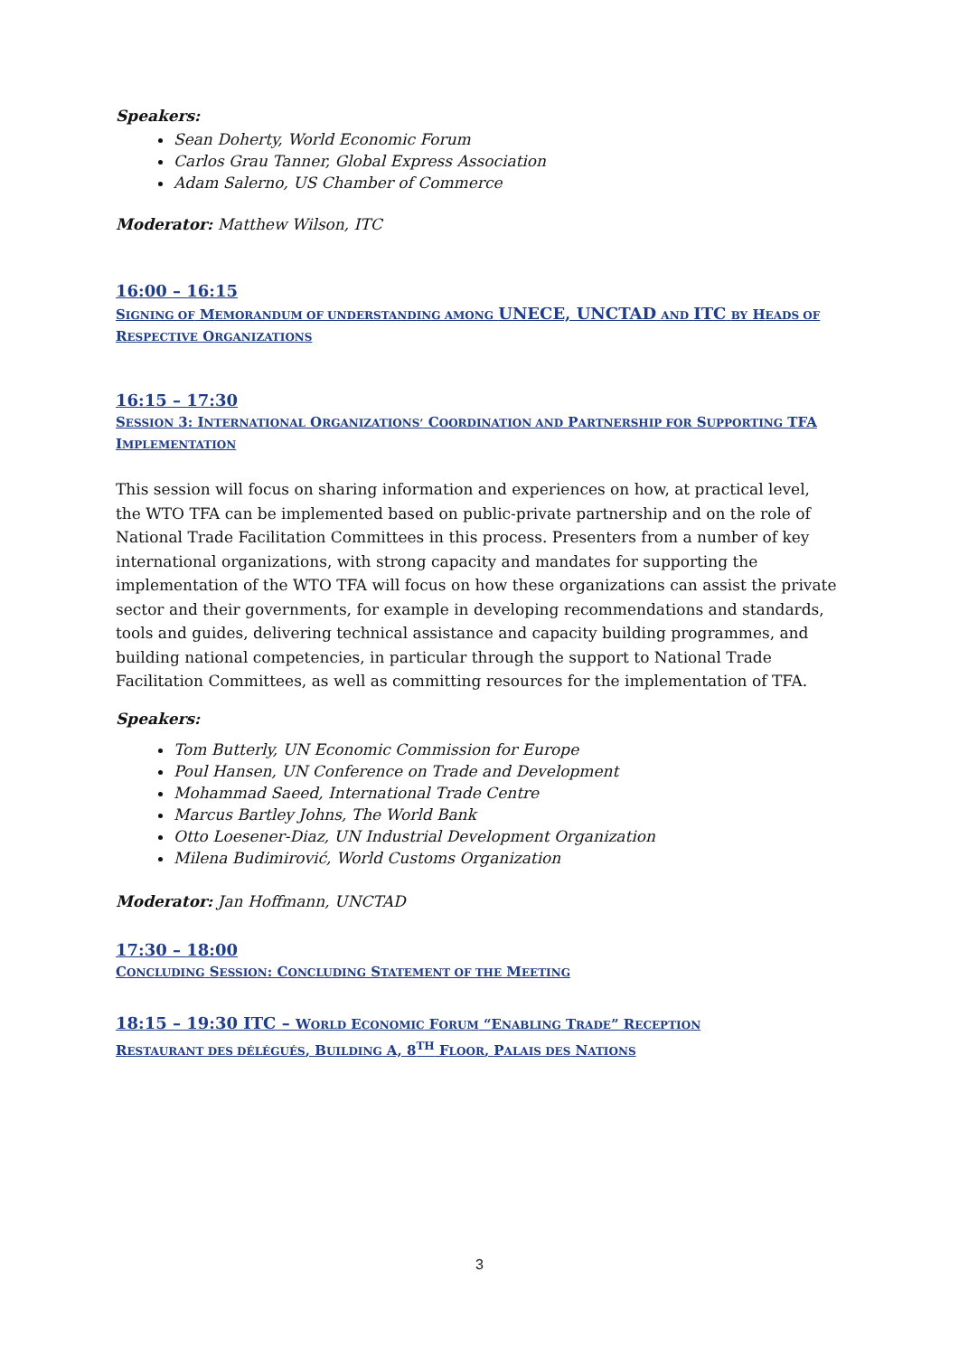Speakers:
Sean Doherty, World Economic Forum
Carlos Grau Tanner, Global Express Association
Adam Salerno, US Chamber of Commerce
Moderator: Matthew Wilson, ITC
16:00 – 16:15
SIGNING OF MEMORANDUM OF UNDERSTANDING AMONG UNECE, UNCTAD AND ITC BY HEADS OF RESPECTIVE ORGANIZATIONS
16:15 – 17:30
SESSION 3: INTERNATIONAL ORGANIZATIONS’ COORDINATION AND PARTNERSHIP FOR SUPPORTING TFA IMPLEMENTATION
This session will focus on sharing information and experiences on how, at practical level, the WTO TFA can be implemented based on public-private partnership and on the role of National Trade Facilitation Committees in this process. Presenters from a number of key international organizations, with strong capacity and mandates for supporting the implementation of the WTO TFA will focus on how these organizations can assist the private sector and their governments, for example in developing recommendations and standards, tools and guides, delivering technical assistance and capacity building programmes, and building national competencies, in particular through the support to National Trade Facilitation Committees, as well as committing resources for the implementation of TFA.
Speakers:
Tom Butterly, UN Economic Commission for Europe
Poul Hansen, UN Conference on Trade and Development
Mohammad Saeed, International Trade Centre
Marcus Bartley Johns, The World Bank
Otto Loesener-Diaz, UN Industrial Development Organization
Milena Budimirović, World Customs Organization
Moderator: Jan Hoffmann, UNCTAD
17:30 – 18:00
CONCLUDING SESSION: CONCLUDING STATEMENT OF THE MEETING
18:15 – 19:30 ITC – WORLD ECONOMIC FORUM “ENABLING TRADE” RECEPTION
RESTAURANT DES DÉLÉGUÉS, BUILDING A, 8<sup>TH</sup> FLOOR, PALAIS DES NATIONS
3